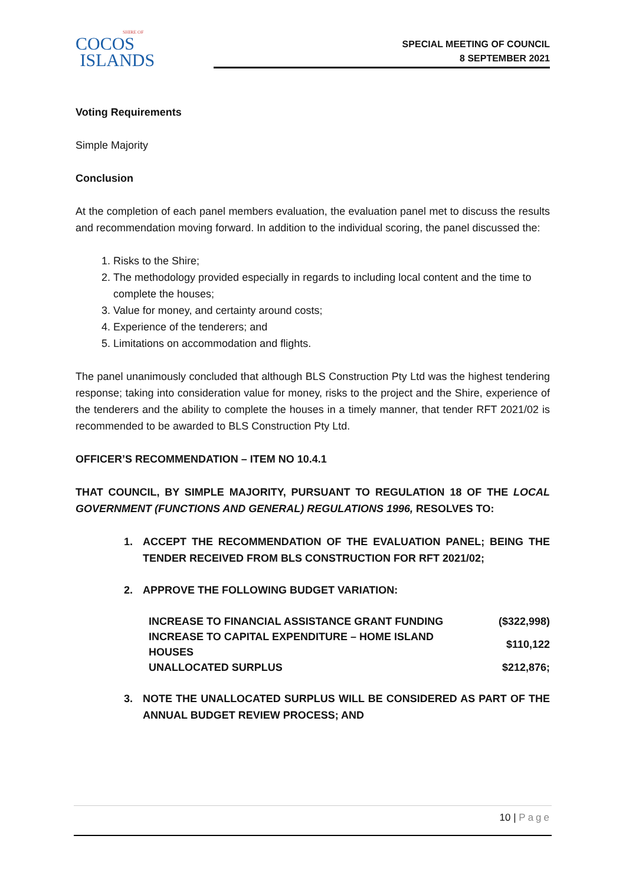SHIRE OF
COCOS
ISLANDS
SPECIAL MEETING OF COUNCIL
8 SEPTEMBER 2021
Voting Requirements
Simple Majority
Conclusion
At the completion of each panel members evaluation, the evaluation panel met to discuss the results and recommendation moving forward. In addition to the individual scoring, the panel discussed the:
1. Risks to the Shire;
2. The methodology provided especially in regards to including local content and the time to complete the houses;
3. Value for money, and certainty around costs;
4. Experience of the tenderers; and
5. Limitations on accommodation and flights.
The panel unanimously concluded that although BLS Construction Pty Ltd was the highest tendering response; taking into consideration value for money, risks to the project and the Shire, experience of the tenderers and the ability to complete the houses in a timely manner, that tender RFT 2021/02 is recommended to be awarded to BLS Construction Pty Ltd.
OFFICER’S RECOMMENDATION – ITEM NO 10.4.1
THAT COUNCIL, BY SIMPLE MAJORITY, PURSUANT TO REGULATION 18 OF THE LOCAL GOVERNMENT (FUNCTIONS AND GENERAL) REGULATIONS 1996, RESOLVES TO:
1. ACCEPT THE RECOMMENDATION OF THE EVALUATION PANEL; BEING THE TENDER RECEIVED FROM BLS CONSTRUCTION FOR RFT 2021/02;
2. APPROVE THE FOLLOWING BUDGET VARIATION:
| INCREASE TO FINANCIAL ASSISTANCE GRANT FUNDING | ($322,998) |
| INCREASE TO CAPITAL EXPENDITURE – HOME ISLAND HOUSES | $110,122 |
| UNALLOCATED SURPLUS | $212,876; |
3. NOTE THE UNALLOCATED SURPLUS WILL BE CONSIDERED AS PART OF THE ANNUAL BUDGET REVIEW PROCESS; AND
10 | Page